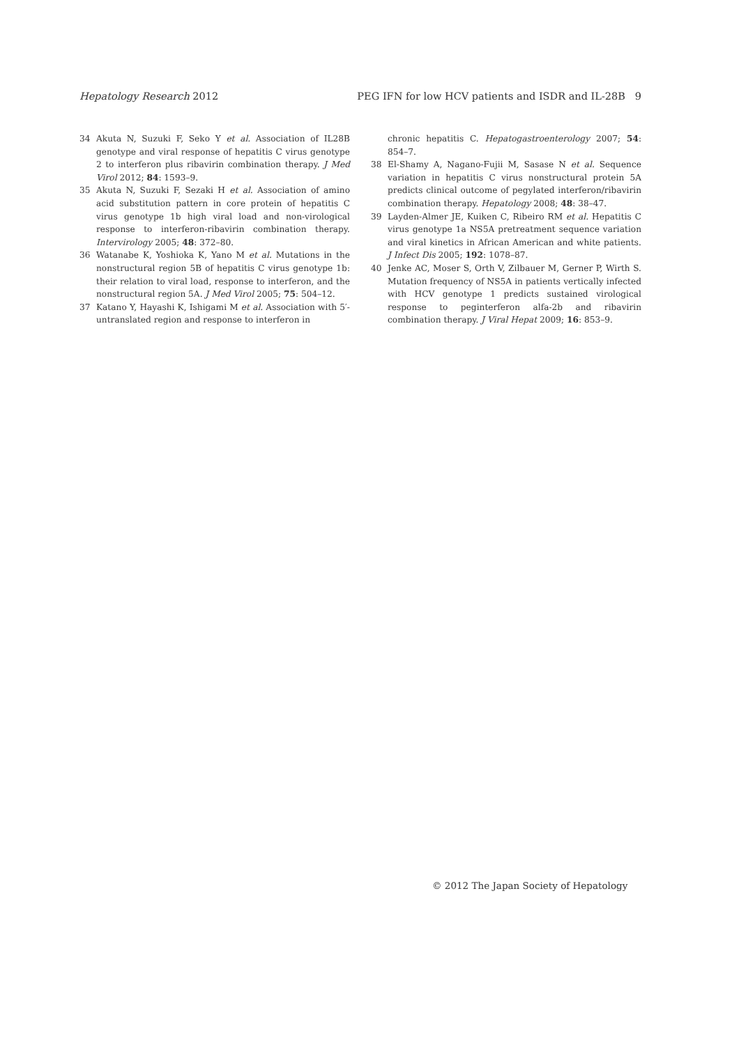Hepatology Research 2012 PEG IFN for low HCV patients and ISDR and IL-28B 9
34 Akuta N, Suzuki F, Seko Y et al. Association of IL28B genotype and viral response of hepatitis C virus genotype 2 to interferon plus ribavirin combination therapy. J Med Virol 2012; 84: 1593–9.
35 Akuta N, Suzuki F, Sezaki H et al. Association of amino acid substitution pattern in core protein of hepatitis C virus genotype 1b high viral load and non-virological response to interferon-ribavirin combination therapy. Intervirology 2005; 48: 372–80.
36 Watanabe K, Yoshioka K, Yano M et al. Mutations in the nonstructural region 5B of hepatitis C virus genotype 1b: their relation to viral load, response to interferon, and the nonstructural region 5A. J Med Virol 2005; 75: 504–12.
37 Katano Y, Hayashi K, Ishigami M et al. Association with 5′-untranslated region and response to interferon in
chronic hepatitis C. Hepatogastroenterology 2007; 54: 854–7.
38 El-Shamy A, Nagano-Fujii M, Sasase N et al. Sequence variation in hepatitis C virus nonstructural protein 5A predicts clinical outcome of pegylated interferon/ribavirin combination therapy. Hepatology 2008; 48: 38–47.
39 Layden-Almer JE, Kuiken C, Ribeiro RM et al. Hepatitis C virus genotype 1a NS5A pretreatment sequence variation and viral kinetics in African American and white patients. J Infect Dis 2005; 192: 1078–87.
40 Jenke AC, Moser S, Orth V, Zilbauer M, Gerner P, Wirth S. Mutation frequency of NS5A in patients vertically infected with HCV genotype 1 predicts sustained virological response to peginterferon alfa-2b and ribavirin combination therapy. J Viral Hepat 2009; 16: 853–9.
© 2012 The Japan Society of Hepatology